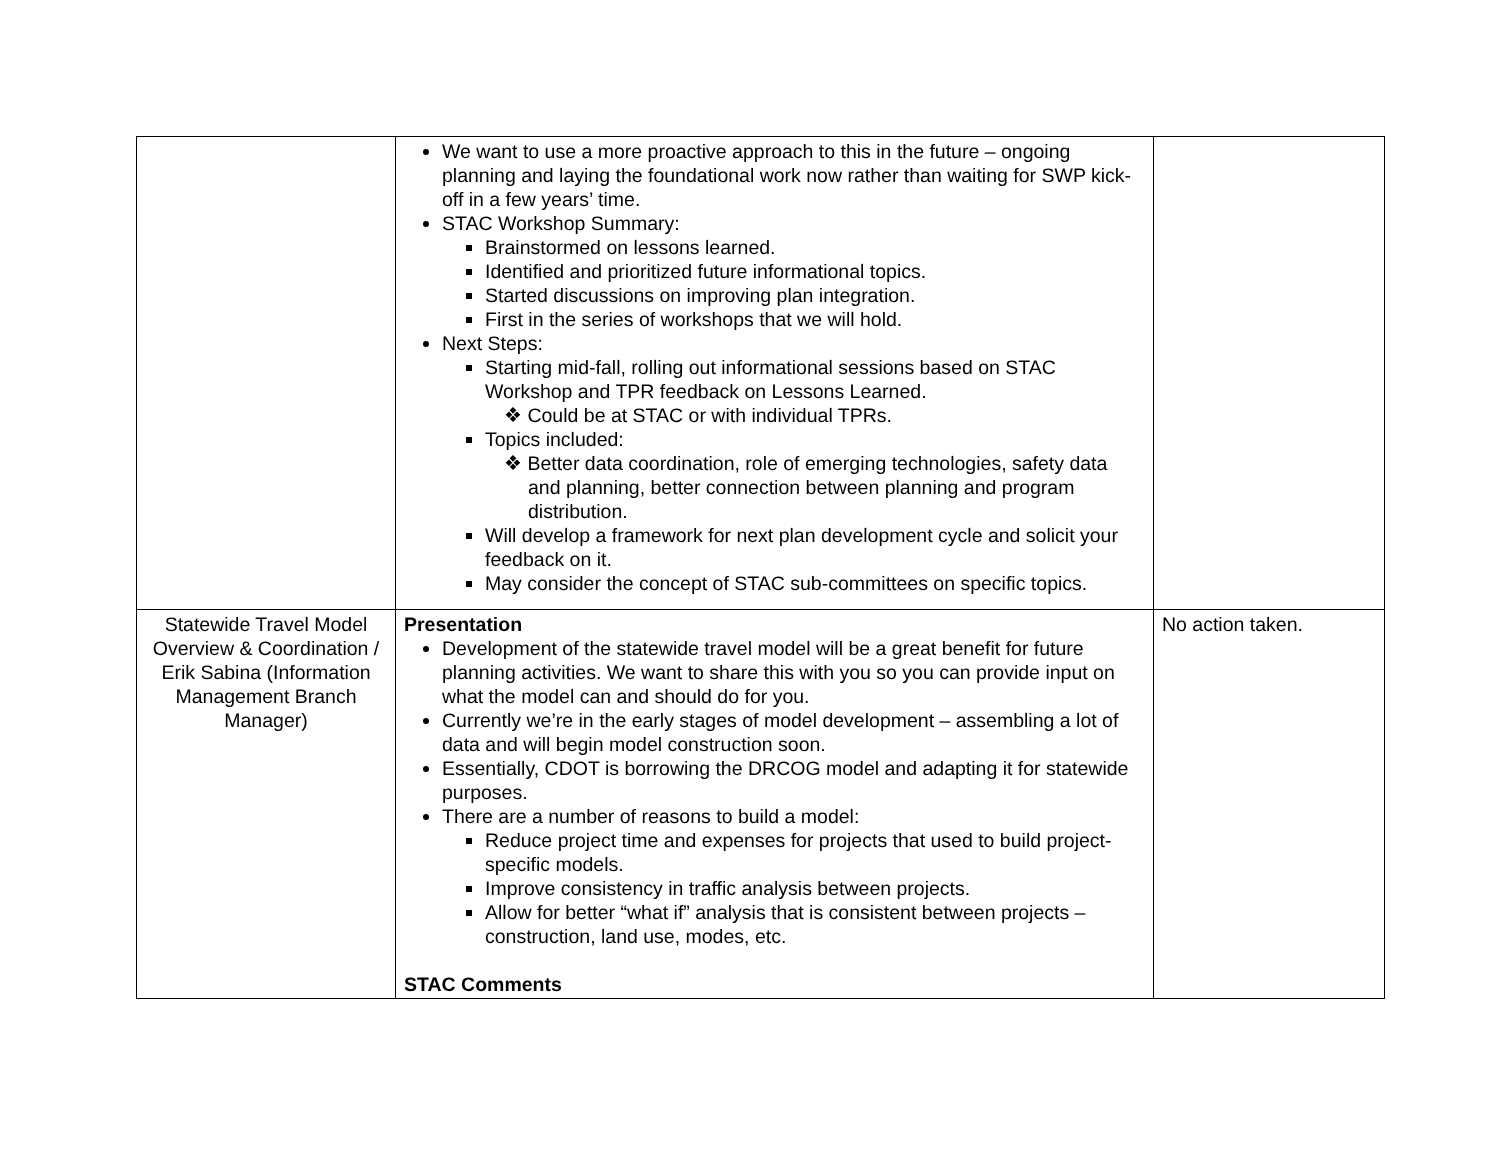| | We want to use a more proactive approach to this in the future – ongoing planning and laying the foundational work now rather than waiting for SWP kick-off in a few years’ time. STAC Workshop Summary: Brainstormed on lessons learned. Identified and prioritized future informational topics. Started discussions on improving plan integration. First in the series of workshops that we will hold. Next Steps: Starting mid-fall, rolling out informational sessions based on STAC Workshop and TPR feedback on Lessons Learned. ❖ Could be at STAC or with individual TPRs. Topics included: ❖ Better data coordination, role of emerging technologies, safety data and planning, better connection between planning and program distribution. Will develop a framework for next plan development cycle and solicit your feedback on it. May consider the concept of STAC sub-committees on specific topics. | |
| Statewide Travel Model Overview & Coordination / Erik Sabina (Information Management Branch Manager) | Presentation Development of the statewide travel model will be a great benefit for future planning activities. We want to share this with you so you can provide input on what the model can and should do for you. Currently we’re in the early stages of model development – assembling a lot of data and will begin model construction soon. Essentially, CDOT is borrowing the DRCOG model and adapting it for statewide purposes. There are a number of reasons to build a model: Reduce project time and expenses for projects that used to build project-specific models. Improve consistency in traffic analysis between projects. Allow for better “what if” analysis that is consistent between projects – construction, land use, modes, etc. STAC Comments | No action taken. |